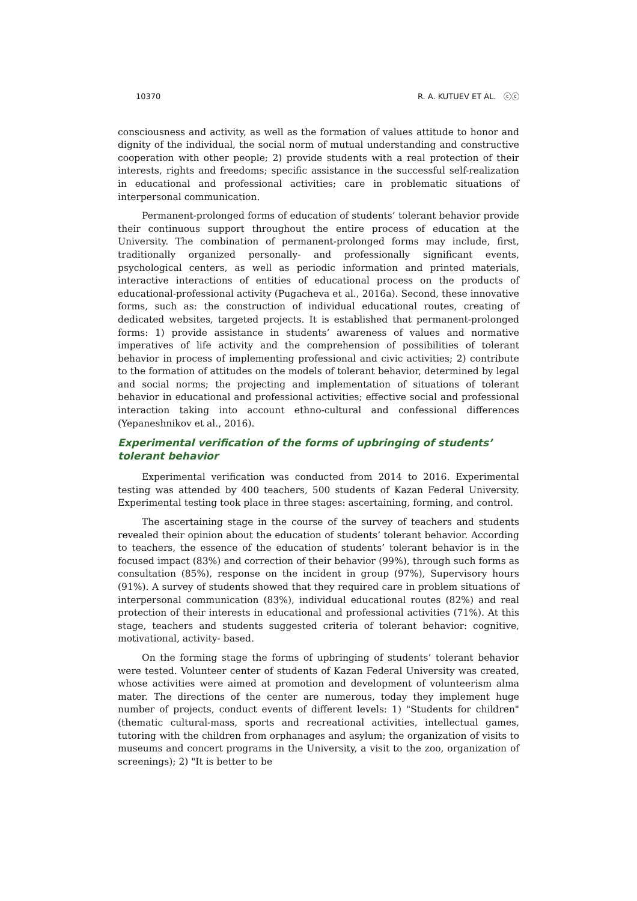10370 R. A. KUTUEV ET AL. ⓒⓒ
consciousness and activity, as well as the formation of values attitude to honor and dignity of the individual, the social norm of mutual understanding and constructive cooperation with other people; 2) provide students with a real protection of their interests, rights and freedoms; specific assistance in the successful self-realization in educational and professional activities; care in problematic situations of interpersonal communication.
Permanent-prolonged forms of education of students’ tolerant behavior provide their continuous support throughout the entire process of education at the University. The combination of permanent-prolonged forms may include, first, traditionally organized personally- and professionally significant events, psychological centers, as well as periodic information and printed materials, interactive interactions of entities of educational process on the products of educational-professional activity (Pugacheva et al., 2016a). Second, these innovative forms, such as: the construction of individual educational routes, creating of dedicated websites, targeted projects. It is established that permanent-prolonged forms: 1) provide assistance in students’ awareness of values and normative imperatives of life activity and the comprehension of possibilities of tolerant behavior in process of implementing professional and civic activities; 2) contribute to the formation of attitudes on the models of tolerant behavior, determined by legal and social norms; the projecting and implementation of situations of tolerant behavior in educational and professional activities; effective social and professional interaction taking into account ethno-cultural and confessional differences (Yepaneshnikov et al., 2016).
Experimental verification of the forms of upbringing of students’ tolerant behavior
Experimental verification was conducted from 2014 to 2016. Experimental testing was attended by 400 teachers, 500 students of Kazan Federal University. Experimental testing took place in three stages: ascertaining, forming, and control.
The ascertaining stage in the course of the survey of teachers and students revealed their opinion about the education of students’ tolerant behavior. According to teachers, the essence of the education of students’ tolerant behavior is in the focused impact (83%) and correction of their behavior (99%), through such forms as consultation (85%), response on the incident in group (97%), Supervisory hours (91%). A survey of students showed that they required care in problem situations of interpersonal communication (83%), individual educational routes (82%) and real protection of their interests in educational and professional activities (71%). At this stage, teachers and students suggested criteria of tolerant behavior: cognitive, motivational, activity- based.
On the forming stage the forms of upbringing of students’ tolerant behavior were tested. Volunteer center of students of Kazan Federal University was created, whose activities were aimed at promotion and development of volunteerism alma mater. The directions of the center are numerous, today they implement huge number of projects, conduct events of different levels: 1) "Students for children" (thematic cultural-mass, sports and recreational activities, intellectual games, tutoring with the children from orphanages and asylum; the organization of visits to museums and concert programs in the University, a visit to the zoo, organization of screenings); 2) "It is better to be